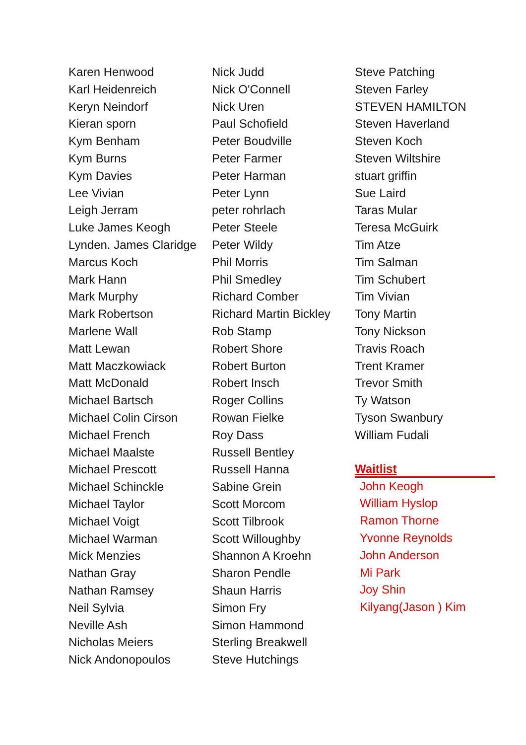Karen Henwood
Karl Heidenreich
Keryn Neindorf
Kieran sporn
Kym Benham
Kym Burns
Kym Davies
Lee Vivian
Leigh Jerram
Luke James Keogh
Lynden. James Claridge
Marcus Koch
Mark Hann
Mark Murphy
Mark Robertson
Marlene Wall
Matt Lewan
Matt Maczkowiack
Matt McDonald
Michael Bartsch
Michael Colin Cirson
Michael French
Michael Maalste
Michael Prescott
Michael Schinckle
Michael Taylor
Michael Voigt
Michael Warman
Mick Menzies
Nathan Gray
Nathan Ramsey
Neil Sylvia
Neville Ash
Nicholas Meiers
Nick Andonopoulos
Nick Judd
Nick O'Connell
Nick Uren
Paul Schofield
Peter Boudville
Peter Farmer
Peter Harman
Peter Lynn
peter rohrlach
Peter Steele
Peter Wildy
Phil Morris
Phil Smedley
Richard Comber
Richard Martin Bickley
Rob Stamp
Robert Shore
Robert Burton
Robert Insch
Roger Collins
Rowan Fielke
Roy Dass
Russell Bentley
Russell Hanna
Sabine Grein
Scott Morcom
Scott Tilbrook
Scott Willoughby
Shannon A Kroehn
Sharon Pendle
Shaun Harris
Simon Fry
Simon Hammond
Sterling Breakwell
Steve Hutchings
Steve Patching
Steven Farley
STEVEN HAMILTON
Steven Haverland
Steven Koch
Steven Wiltshire
stuart griffin
Sue Laird
Taras Mular
Teresa McGuirk
Tim Atze
Tim Salman
Tim Schubert
Tim Vivian
Tony Martin
Tony Nickson
Travis Roach
Trent Kramer
Trevor Smith
Ty Watson
Tyson Swanbury
William Fudali
Waitlist
John Keogh
William Hyslop
Ramon Thorne
Yvonne Reynolds
John Anderson
Mi Park
Joy Shin
Kilyang(Jason ) Kim